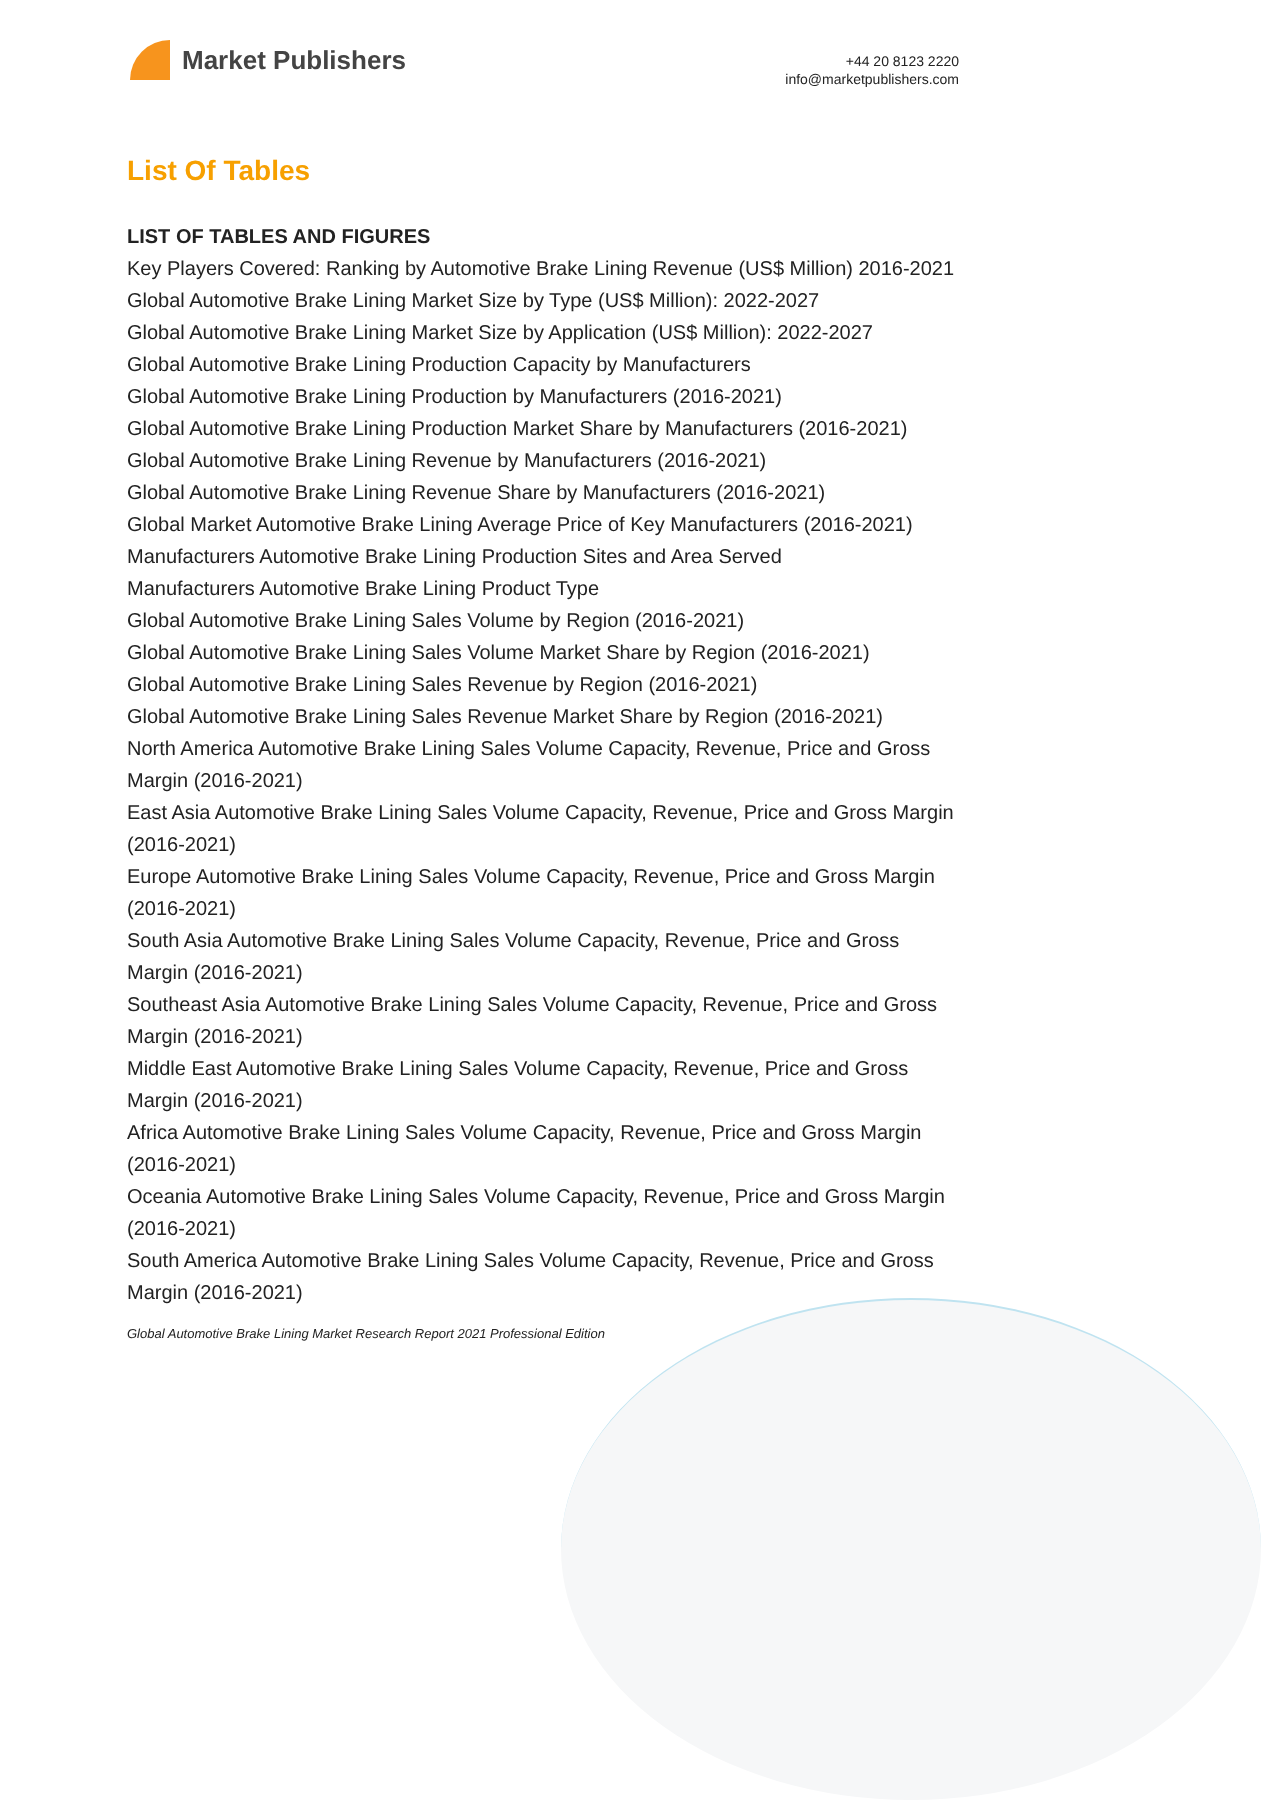Market Publishers
+44 20 8123 2220
info@marketpublishers.com
List Of Tables
LIST OF TABLES AND FIGURES
Key Players Covered: Ranking by Automotive Brake Lining Revenue (US$ Million) 2016-2021
Global Automotive Brake Lining Market Size by Type (US$ Million): 2022-2027
Global Automotive Brake Lining Market Size by Application (US$ Million): 2022-2027
Global Automotive Brake Lining Production Capacity by Manufacturers
Global Automotive Brake Lining Production by Manufacturers (2016-2021)
Global Automotive Brake Lining Production Market Share by Manufacturers (2016-2021)
Global Automotive Brake Lining Revenue by Manufacturers (2016-2021)
Global Automotive Brake Lining Revenue Share by Manufacturers (2016-2021)
Global Market Automotive Brake Lining Average Price of Key Manufacturers (2016-2021)
Manufacturers Automotive Brake Lining Production Sites and Area Served
Manufacturers Automotive Brake Lining Product Type
Global Automotive Brake Lining Sales Volume by Region (2016-2021)
Global Automotive Brake Lining Sales Volume Market Share by Region (2016-2021)
Global Automotive Brake Lining Sales Revenue by Region (2016-2021)
Global Automotive Brake Lining Sales Revenue Market Share by Region (2016-2021)
North America Automotive Brake Lining Sales Volume Capacity, Revenue, Price and Gross Margin (2016-2021)
East Asia Automotive Brake Lining Sales Volume Capacity, Revenue, Price and Gross Margin (2016-2021)
Europe Automotive Brake Lining Sales Volume Capacity, Revenue, Price and Gross Margin (2016-2021)
South Asia Automotive Brake Lining Sales Volume Capacity, Revenue, Price and Gross Margin (2016-2021)
Southeast Asia Automotive Brake Lining Sales Volume Capacity, Revenue, Price and Gross Margin (2016-2021)
Middle East Automotive Brake Lining Sales Volume Capacity, Revenue, Price and Gross Margin (2016-2021)
Africa Automotive Brake Lining Sales Volume Capacity, Revenue, Price and Gross Margin (2016-2021)
Oceania Automotive Brake Lining Sales Volume Capacity, Revenue, Price and Gross Margin (2016-2021)
South America Automotive Brake Lining Sales Volume Capacity, Revenue, Price and Gross Margin (2016-2021)
Global Automotive Brake Lining Market Research Report 2021 Professional Edition